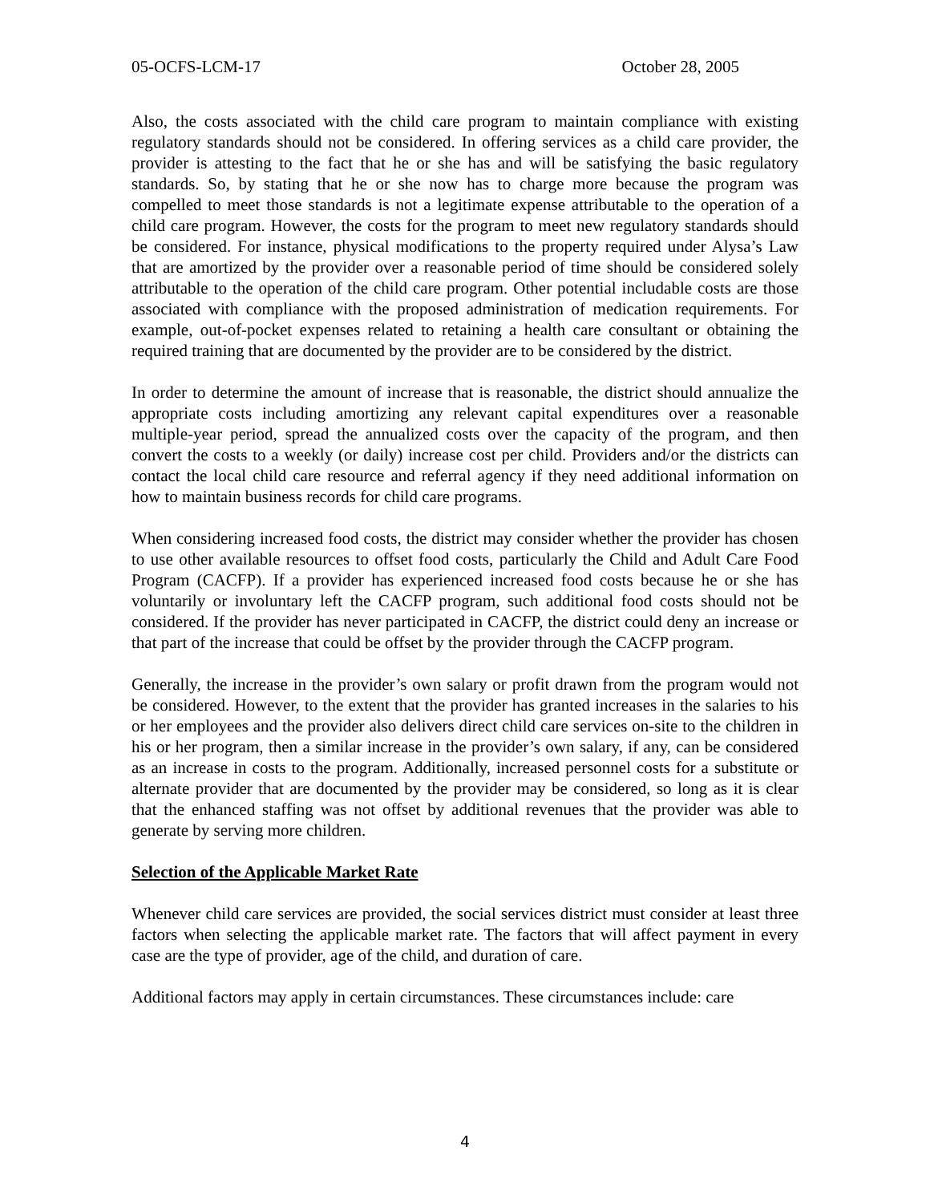05-OCFS-LCM-17 October 28, 2005
Also, the costs associated with the child care program to maintain compliance with existing regulatory standards should not be considered. In offering services as a child care provider, the provider is attesting to the fact that he or she has and will be satisfying the basic regulatory standards. So, by stating that he or she now has to charge more because the program was compelled to meet those standards is not a legitimate expense attributable to the operation of a child care program. However, the costs for the program to meet new regulatory standards should be considered. For instance, physical modifications to the property required under Alysa’s Law that are amortized by the provider over a reasonable period of time should be considered solely attributable to the operation of the child care program. Other potential includable costs are those associated with compliance with the proposed administration of medication requirements. For example, out-of-pocket expenses related to retaining a health care consultant or obtaining the required training that are documented by the provider are to be considered by the district.
In order to determine the amount of increase that is reasonable, the district should annualize the appropriate costs including amortizing any relevant capital expenditures over a reasonable multiple-year period, spread the annualized costs over the capacity of the program, and then convert the costs to a weekly (or daily) increase cost per child. Providers and/or the districts can contact the local child care resource and referral agency if they need additional information on how to maintain business records for child care programs.
When considering increased food costs, the district may consider whether the provider has chosen to use other available resources to offset food costs, particularly the Child and Adult Care Food Program (CACFP). If a provider has experienced increased food costs because he or she has voluntarily or involuntary left the CACFP program, such additional food costs should not be considered. If the provider has never participated in CACFP, the district could deny an increase or that part of the increase that could be offset by the provider through the CACFP program.
Generally, the increase in the provider’s own salary or profit drawn from the program would not be considered. However, to the extent that the provider has granted increases in the salaries to his or her employees and the provider also delivers direct child care services on-site to the children in his or her program, then a similar increase in the provider’s own salary, if any, can be considered as an increase in costs to the program. Additionally, increased personnel costs for a substitute or alternate provider that are documented by the provider may be considered, so long as it is clear that the enhanced staffing was not offset by additional revenues that the provider was able to generate by serving more children.
Selection of the Applicable Market Rate
Whenever child care services are provided, the social services district must consider at least three factors when selecting the applicable market rate. The factors that will affect payment in every case are the type of provider, age of the child, and duration of care.
Additional factors may apply in certain circumstances. These circumstances include: care
4